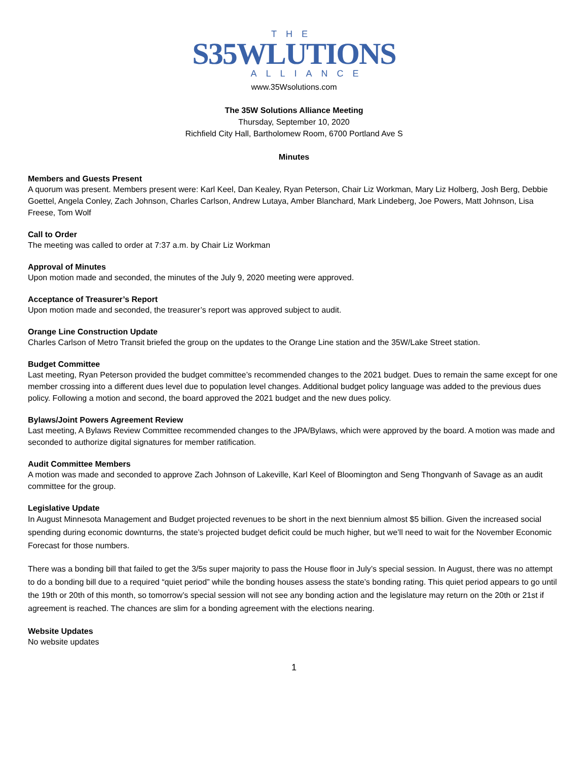THE
S35WLUTIONS
ALLIANCE
www.35Wsolutions.com
The 35W Solutions Alliance Meeting
Thursday, September 10, 2020
Richfield City Hall, Bartholomew Room, 6700 Portland Ave S
Minutes
Members and Guests Present
A quorum was present. Members present were: Karl Keel, Dan Kealey, Ryan Peterson, Chair Liz Workman, Mary Liz Holberg, Josh Berg, Debbie Goettel, Angela Conley, Zach Johnson, Charles Carlson, Andrew Lutaya, Amber Blanchard, Mark Lindeberg, Joe Powers, Matt Johnson, Lisa Freese, Tom Wolf
Call to Order
The meeting was called to order at 7:37 a.m. by Chair Liz Workman
Approval of Minutes
Upon motion made and seconded, the minutes of the July 9, 2020 meeting were approved.
Acceptance of Treasurer’s Report
Upon motion made and seconded, the treasurer’s report was approved subject to audit.
Orange Line Construction Update
Charles Carlson of Metro Transit briefed the group on the updates to the Orange Line station and the 35W/Lake Street station.
Budget Committee
Last meeting, Ryan Peterson provided the budget committee’s recommended changes to the 2021 budget. Dues to remain the same except for one member crossing into a different dues level due to population level changes. Additional budget policy language was added to the previous dues policy. Following a motion and second, the board approved the 2021 budget and the new dues policy.
Bylaws/Joint Powers Agreement Review
Last meeting, A Bylaws Review Committee recommended changes to the JPA/Bylaws, which were approved by the board. A motion was made and seconded to authorize digital signatures for member ratification.
Audit Committee Members
A motion was made and seconded to approve Zach Johnson of Lakeville, Karl Keel of Bloomington and Seng Thongvanh of Savage as an audit committee for the group.
Legislative Update
In August Minnesota Management and Budget projected revenues to be short in the next biennium almost $5 billion. Given the increased social spending during economic downturns, the state’s projected budget deficit could be much higher, but we’ll need to wait for the November Economic Forecast for those numbers.
There was a bonding bill that failed to get the 3/5s super majority to pass the House floor in July’s special session. In August, there was no attempt to do a bonding bill due to a required “quiet period” while the bonding houses assess the state’s bonding rating. This quiet period appears to go until the 19th or 20th of this month, so tomorrow’s special session will not see any bonding action and the legislature may return on the 20th or 21st if agreement is reached. The chances are slim for a bonding agreement with the elections nearing.
Website Updates
No website updates
1